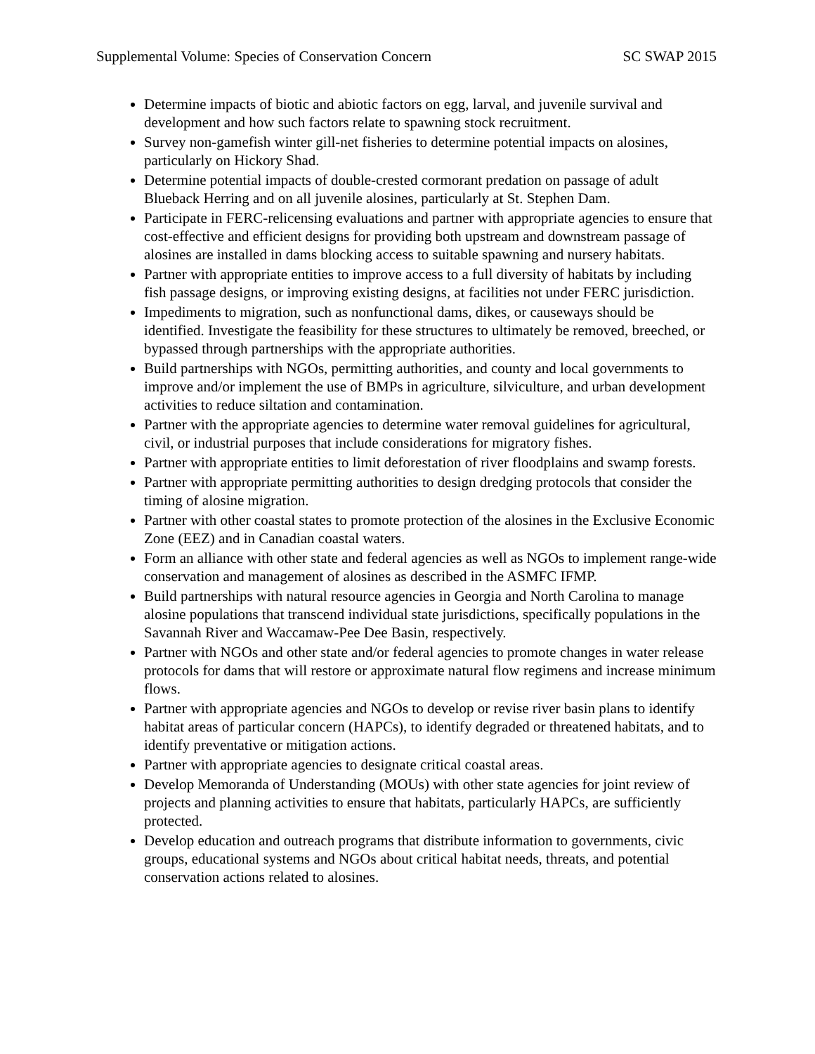Supplemental Volume: Species of Conservation Concern SC SWAP 2015
Determine impacts of biotic and abiotic factors on egg, larval, and juvenile survival and development and how such factors relate to spawning stock recruitment.
Survey non-gamefish winter gill-net fisheries to determine potential impacts on alosines, particularly on Hickory Shad.
Determine potential impacts of double-crested cormorant predation on passage of adult Blueback Herring and on all juvenile alosines, particularly at St. Stephen Dam.
Participate in FERC-relicensing evaluations and partner with appropriate agencies to ensure that cost-effective and efficient designs for providing both upstream and downstream passage of alosines are installed in dams blocking access to suitable spawning and nursery habitats.
Partner with appropriate entities to improve access to a full diversity of habitats by including fish passage designs, or improving existing designs, at facilities not under FERC jurisdiction.
Impediments to migration, such as nonfunctional dams, dikes, or causeways should be identified. Investigate the feasibility for these structures to ultimately be removed, breeched, or bypassed through partnerships with the appropriate authorities.
Build partnerships with NGOs, permitting authorities, and county and local governments to improve and/or implement the use of BMPs in agriculture, silviculture, and urban development activities to reduce siltation and contamination.
Partner with the appropriate agencies to determine water removal guidelines for agricultural, civil, or industrial purposes that include considerations for migratory fishes.
Partner with appropriate entities to limit deforestation of river floodplains and swamp forests.
Partner with appropriate permitting authorities to design dredging protocols that consider the timing of alosine migration.
Partner with other coastal states to promote protection of the alosines in the Exclusive Economic Zone (EEZ) and in Canadian coastal waters.
Form an alliance with other state and federal agencies as well as NGOs to implement range-wide conservation and management of alosines as described in the ASMFC IFMP.
Build partnerships with natural resource agencies in Georgia and North Carolina to manage alosine populations that transcend individual state jurisdictions, specifically populations in the Savannah River and Waccamaw-Pee Dee Basin, respectively.
Partner with NGOs and other state and/or federal agencies to promote changes in water release protocols for dams that will restore or approximate natural flow regimens and increase minimum flows.
Partner with appropriate agencies and NGOs to develop or revise river basin plans to identify habitat areas of particular concern (HAPCs), to identify degraded or threatened habitats, and to identify preventative or mitigation actions.
Partner with appropriate agencies to designate critical coastal areas.
Develop Memoranda of Understanding (MOUs) with other state agencies for joint review of projects and planning activities to ensure that habitats, particularly HAPCs, are sufficiently protected.
Develop education and outreach programs that distribute information to governments, civic groups, educational systems and NGOs about critical habitat needs, threats, and potential conservation actions related to alosines.